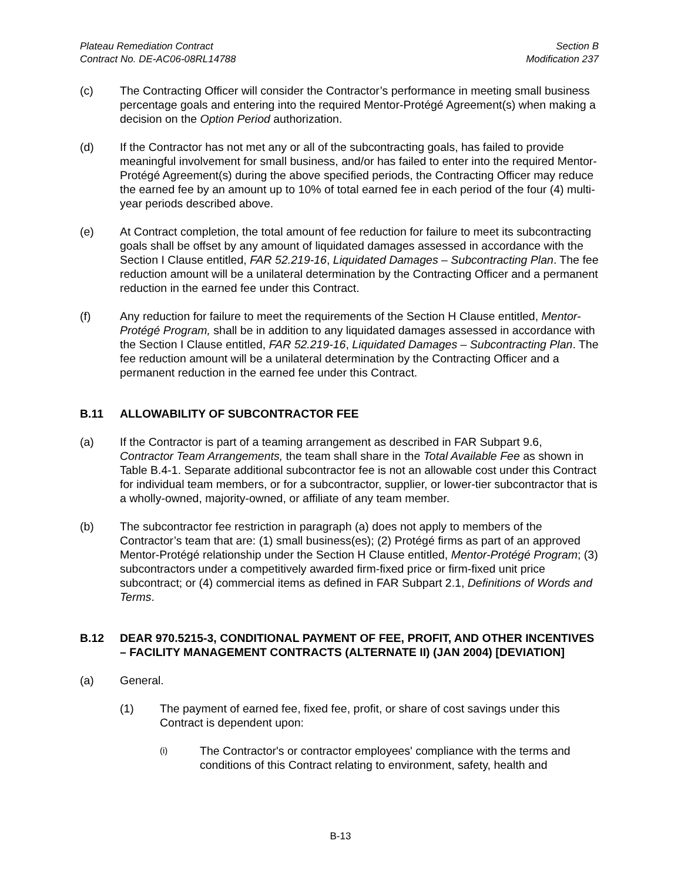Plateau Remediation Contract
Contract No. DE-AC06-08RL14788
Section B
Modification 237
(c) The Contracting Officer will consider the Contractor’s performance in meeting small business percentage goals and entering into the required Mentor-Protégé Agreement(s) when making a decision on the Option Period authorization.
(d) If the Contractor has not met any or all of the subcontracting goals, has failed to provide meaningful involvement for small business, and/or has failed to enter into the required Mentor-Protégé Agreement(s) during the above specified periods, the Contracting Officer may reduce the earned fee by an amount up to 10% of total earned fee in each period of the four (4) multi-year periods described above.
(e) At Contract completion, the total amount of fee reduction for failure to meet its subcontracting goals shall be offset by any amount of liquidated damages assessed in accordance with the Section I Clause entitled, FAR 52.219-16, Liquidated Damages – Subcontracting Plan. The fee reduction amount will be a unilateral determination by the Contracting Officer and a permanent reduction in the earned fee under this Contract.
(f) Any reduction for failure to meet the requirements of the Section H Clause entitled, Mentor-Protégé Program, shall be in addition to any liquidated damages assessed in accordance with the Section I Clause entitled, FAR 52.219-16, Liquidated Damages – Subcontracting Plan. The fee reduction amount will be a unilateral determination by the Contracting Officer and a permanent reduction in the earned fee under this Contract.
B.11 ALLOWABILITY OF SUBCONTRACTOR FEE
(a) If the Contractor is part of a teaming arrangement as described in FAR Subpart 9.6, Contractor Team Arrangements, the team shall share in the Total Available Fee as shown in Table B.4-1. Separate additional subcontractor fee is not an allowable cost under this Contract for individual team members, or for a subcontractor, supplier, or lower-tier subcontractor that is a wholly-owned, majority-owned, or affiliate of any team member.
(b) The subcontractor fee restriction in paragraph (a) does not apply to members of the Contractor’s team that are: (1) small business(es); (2) Protégé firms as part of an approved Mentor-Protégé relationship under the Section H Clause entitled, Mentor-Protégé Program; (3) subcontractors under a competitively awarded firm-fixed price or firm-fixed unit price subcontract; or (4) commercial items as defined in FAR Subpart 2.1, Definitions of Words and Terms.
B.12 DEAR 970.5215-3, CONDITIONAL PAYMENT OF FEE, PROFIT, AND OTHER INCENTIVES – FACILITY MANAGEMENT CONTRACTS (ALTERNATE II) (JAN 2004) [DEVIATION]
(a) General.
(1) The payment of earned fee, fixed fee, profit, or share of cost savings under this Contract is dependent upon:
(i)
The Contractor's or contractor employees' compliance with the terms and conditions of this Contract relating to environment, safety, health and
B-13